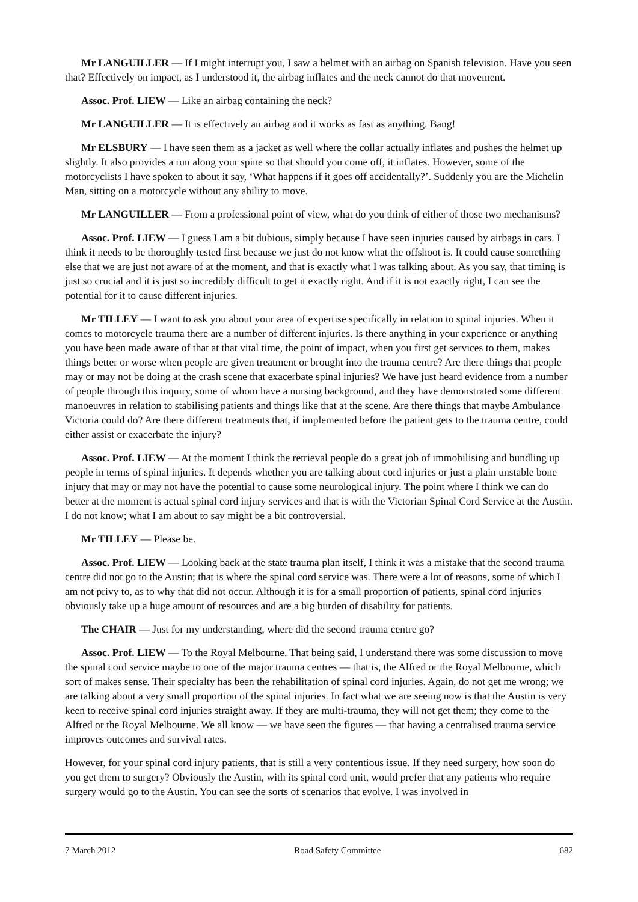Mr LANGUILLER — If I might interrupt you, I saw a helmet with an airbag on Spanish television. Have you seen that? Effectively on impact, as I understood it, the airbag inflates and the neck cannot do that movement.
Assoc. Prof. LIEW — Like an airbag containing the neck?
Mr LANGUILLER — It is effectively an airbag and it works as fast as anything. Bang!
Mr ELSBURY — I have seen them as a jacket as well where the collar actually inflates and pushes the helmet up slightly. It also provides a run along your spine so that should you come off, it inflates. However, some of the motorcyclists I have spoken to about it say, ‘What happens if it goes off accidentally?’. Suddenly you are the Michelin Man, sitting on a motorcycle without any ability to move.
Mr LANGUILLER — From a professional point of view, what do you think of either of those two mechanisms?
Assoc. Prof. LIEW — I guess I am a bit dubious, simply because I have seen injuries caused by airbags in cars. I think it needs to be thoroughly tested first because we just do not know what the offshoot is. It could cause something else that we are just not aware of at the moment, and that is exactly what I was talking about. As you say, that timing is just so crucial and it is just so incredibly difficult to get it exactly right. And if it is not exactly right, I can see the potential for it to cause different injuries.
Mr TILLEY — I want to ask you about your area of expertise specifically in relation to spinal injuries. When it comes to motorcycle trauma there are a number of different injuries. Is there anything in your experience or anything you have been made aware of that at that vital time, the point of impact, when you first get services to them, makes things better or worse when people are given treatment or brought into the trauma centre? Are there things that people may or may not be doing at the crash scene that exacerbate spinal injuries? We have just heard evidence from a number of people through this inquiry, some of whom have a nursing background, and they have demonstrated some different manoeuvres in relation to stabilising patients and things like that at the scene. Are there things that maybe Ambulance Victoria could do? Are there different treatments that, if implemented before the patient gets to the trauma centre, could either assist or exacerbate the injury?
Assoc. Prof. LIEW — At the moment I think the retrieval people do a great job of immobilising and bundling up people in terms of spinal injuries. It depends whether you are talking about cord injuries or just a plain unstable bone injury that may or may not have the potential to cause some neurological injury. The point where I think we can do better at the moment is actual spinal cord injury services and that is with the Victorian Spinal Cord Service at the Austin. I do not know; what I am about to say might be a bit controversial.
Mr TILLEY — Please be.
Assoc. Prof. LIEW — Looking back at the state trauma plan itself, I think it was a mistake that the second trauma centre did not go to the Austin; that is where the spinal cord service was. There were a lot of reasons, some of which I am not privy to, as to why that did not occur. Although it is for a small proportion of patients, spinal cord injuries obviously take up a huge amount of resources and are a big burden of disability for patients.
The CHAIR — Just for my understanding, where did the second trauma centre go?
Assoc. Prof. LIEW — To the Royal Melbourne. That being said, I understand there was some discussion to move the spinal cord service maybe to one of the major trauma centres — that is, the Alfred or the Royal Melbourne, which sort of makes sense. Their specialty has been the rehabilitation of spinal cord injuries. Again, do not get me wrong; we are talking about a very small proportion of the spinal injuries. In fact what we are seeing now is that the Austin is very keen to receive spinal cord injuries straight away. If they are multi-trauma, they will not get them; they come to the Alfred or the Royal Melbourne. We all know — we have seen the figures — that having a centralised trauma service improves outcomes and survival rates.
However, for your spinal cord injury patients, that is still a very contentious issue. If they need surgery, how soon do you get them to surgery? Obviously the Austin, with its spinal cord unit, would prefer that any patients who require surgery would go to the Austin. You can see the sorts of scenarios that evolve. I was involved in
7 March 2012 Road Safety Committee 682